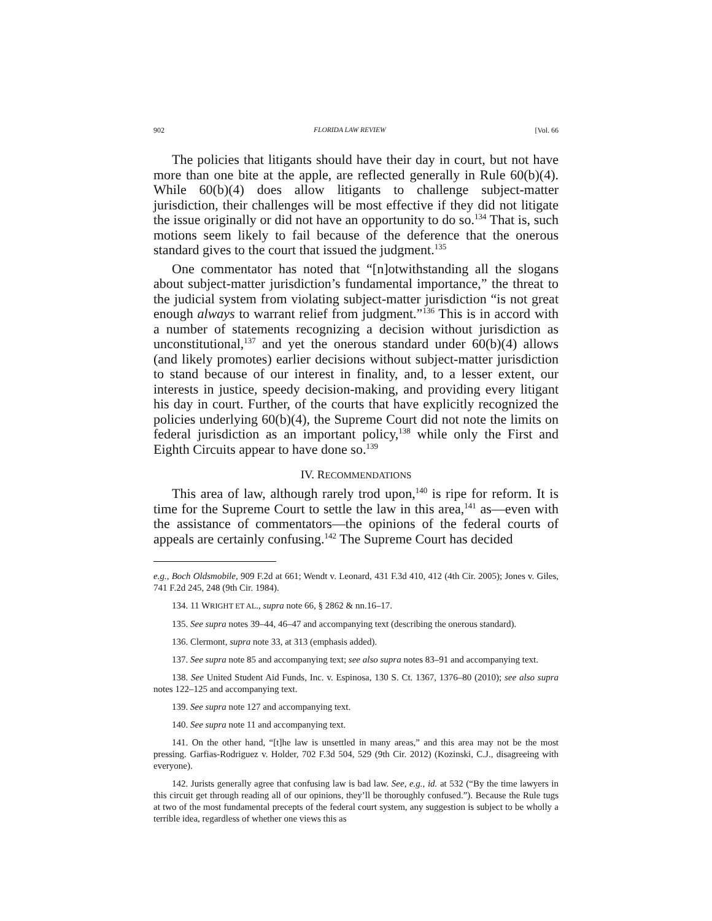902 FLORIDA LAW REVIEW [Vol. 66
The policies that litigants should have their day in court, but not have more than one bite at the apple, are reflected generally in Rule 60(b)(4). While 60(b)(4) does allow litigants to challenge subject-matter jurisdiction, their challenges will be most effective if they did not litigate the issue originally or did not have an opportunity to do so.<sup>134</sup> That is, such motions seem likely to fail because of the deference that the onerous standard gives to the court that issued the judgment.<sup>135</sup>
One commentator has noted that “[n]otwithstanding all the slogans about subject-matter jurisdiction’s fundamental importance,” the threat to the judicial system from violating subject-matter jurisdiction “is not great enough always to warrant relief from judgment.”<sup>136</sup> This is in accord with a number of statements recognizing a decision without jurisdiction as unconstitutional,<sup>137</sup> and yet the onerous standard under 60(b)(4) allows (and likely promotes) earlier decisions without subject-matter jurisdiction to stand because of our interest in finality, and, to a lesser extent, our interests in justice, speedy decision-making, and providing every litigant his day in court. Further, of the courts that have explicitly recognized the policies underlying 60(b)(4), the Supreme Court did not note the limits on federal jurisdiction as an important policy,<sup>138</sup> while only the First and Eighth Circuits appear to have done so.<sup>139</sup>
IV. RECOMMENDATIONS
This area of law, although rarely trod upon,<sup>140</sup> is ripe for reform. It is time for the Supreme Court to settle the law in this area,<sup>141</sup> as—even with the assistance of commentators—the opinions of the federal courts of appeals are certainly confusing.<sup>142</sup> The Supreme Court has decided
e.g., Boch Oldsmobile, 909 F.2d at 661; Wendt v. Leonard, 431 F.3d 410, 412 (4th Cir. 2005); Jones v. Giles, 741 F.2d 245, 248 (9th Cir. 1984).
134. 11 WRIGHT ET AL., supra note 66, § 2862 & nn.16–17.
135. See supra notes 39–44, 46–47 and accompanying text (describing the onerous standard).
136. Clermont, supra note 33, at 313 (emphasis added).
137. See supra note 85 and accompanying text; see also supra notes 83–91 and accompanying text.
138. See United Student Aid Funds, Inc. v. Espinosa, 130 S. Ct. 1367, 1376–80 (2010); see also supra notes 122–125 and accompanying text.
139. See supra note 127 and accompanying text.
140. See supra note 11 and accompanying text.
141. On the other hand, “[t]he law is unsettled in many areas,” and this area may not be the most pressing. Garfias-Rodriguez v. Holder, 702 F.3d 504, 529 (9th Cir. 2012) (Kozinski, C.J., disagreeing with everyone).
142. Jurists generally agree that confusing law is bad law. See, e.g., id. at 532 (“By the time lawyers in this circuit get through reading all of our opinions, they’ll be thoroughly confused.”). Because the Rule tugs at two of the most fundamental precepts of the federal court system, any suggestion is subject to be wholly a terrible idea, regardless of whether one views this as